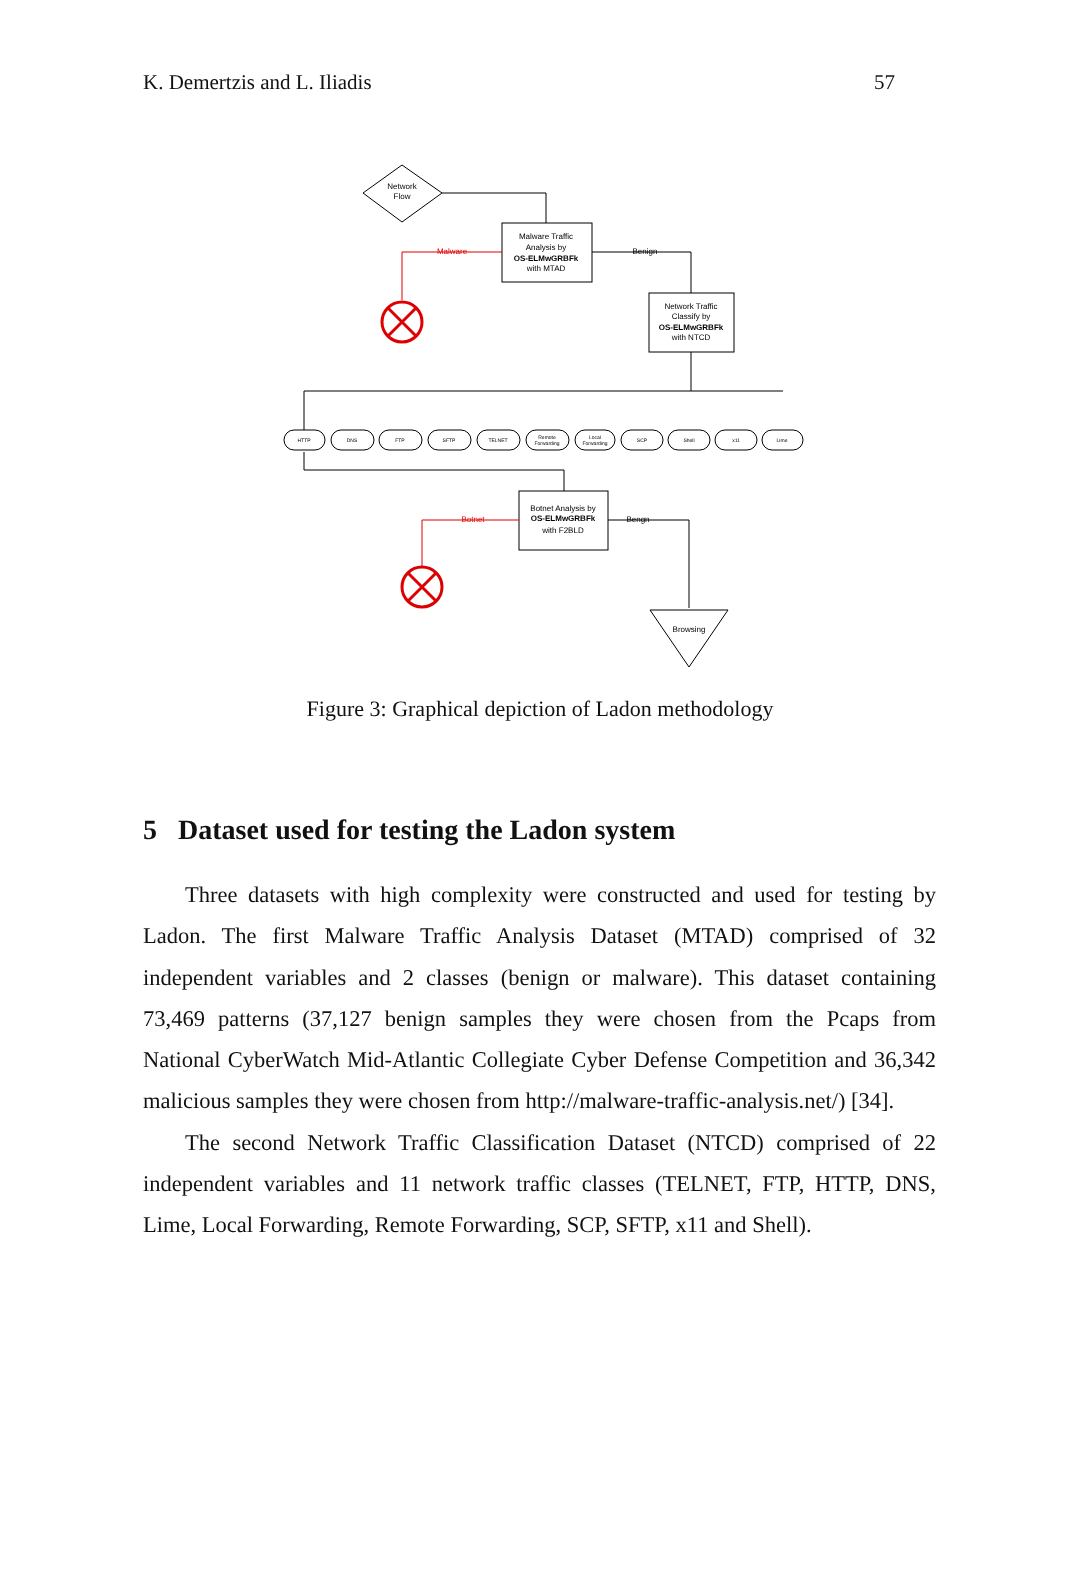K. Demertzis and L. Iliadis 57
Network
Flow
Malware Traffic
Analysis by
OS-ELMwGRBFk
with MTAD
Network Traffic
Classify by
OS-ELMwGRBFk
with NTCD
Botnet Analysis by
OS-ELMwGRBFk
with F2BLD
Browsing
Malware
Benign
Botnet
Bengn
HTTP
DNS
FTP
SFTP
TELNET
Remote
Forwarding
Local
Forwarding
SCP
Shell
x11
Lime
Figure 3: Graphical depiction of Ladon methodology
5 Dataset used for testing the Ladon system
Three datasets with high complexity were constructed and used for testing by Ladon. The first Malware Traffic Analysis Dataset (MTAD) comprised of 32 independent variables and 2 classes (benign or malware). This dataset containing 73,469 patterns (37,127 benign samples they were chosen from the Pcaps from National CyberWatch Mid-Atlantic Collegiate Cyber Defense Competition and 36,342 malicious samples they were chosen from http://malware-traffic-analysis.net/) [34].
The second Network Traffic Classification Dataset (NTCD) comprised of 22 independent variables and 11 network traffic classes (TELNET, FTP, HTTP, DNS, Lime, Local Forwarding, Remote Forwarding, SCP, SFTP, x11 and Shell).